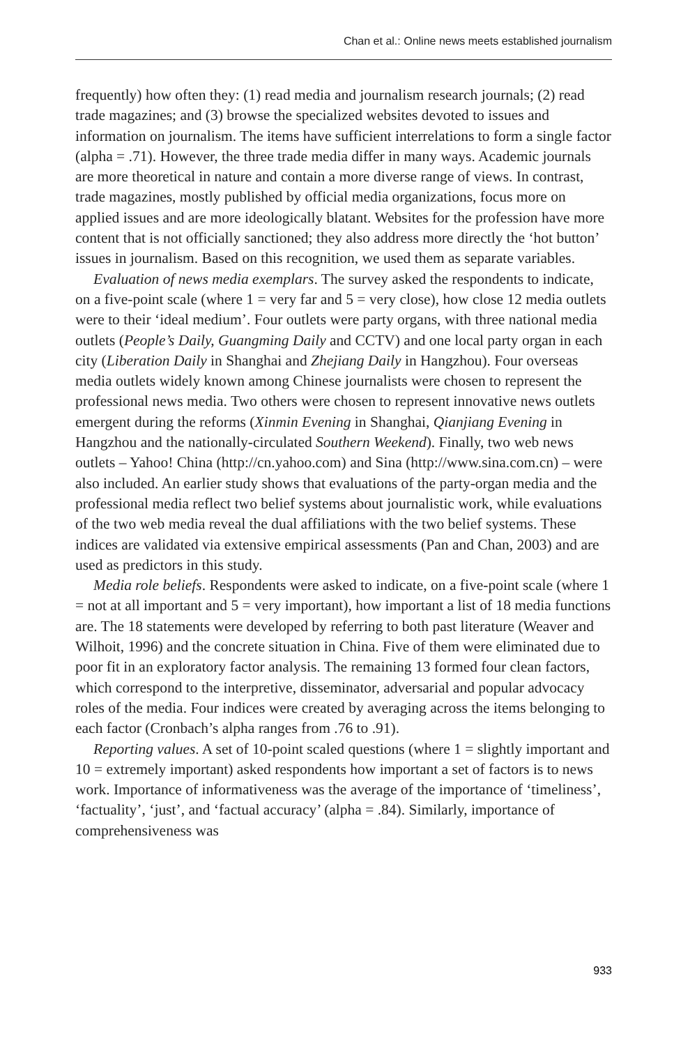Chan et al.: Online news meets established journalism
frequently) how often they: (1) read media and journalism research journals; (2) read trade magazines; and (3) browse the specialized websites devoted to issues and information on journalism. The items have sufficient interrelations to form a single factor (alpha = .71). However, the three trade media differ in many ways. Academic journals are more theoretical in nature and contain a more diverse range of views. In contrast, trade magazines, mostly published by official media organizations, focus more on applied issues and are more ideologically blatant. Websites for the profession have more content that is not officially sanctioned; they also address more directly the ‘hot button’ issues in journalism. Based on this recognition, we used them as separate variables.
Evaluation of news media exemplars. The survey asked the respondents to indicate, on a five-point scale (where 1 = very far and 5 = very close), how close 12 media outlets were to their ‘ideal medium’. Four outlets were party organs, with three national media outlets (People’s Daily, Guangming Daily and CCTV) and one local party organ in each city (Liberation Daily in Shanghai and Zhejiang Daily in Hangzhou). Four overseas media outlets widely known among Chinese journalists were chosen to represent the professional news media. Two others were chosen to represent innovative news outlets emergent during the reforms (Xinmin Evening in Shanghai, Qianjiang Evening in Hangzhou and the nationally-circulated Southern Weekend). Finally, two web news outlets – Yahoo! China (http://cn.yahoo.com) and Sina (http://www.sina.com.cn) – were also included. An earlier study shows that evaluations of the party-organ media and the professional media reflect two belief systems about journalistic work, while evaluations of the two web media reveal the dual affiliations with the two belief systems. These indices are validated via extensive empirical assessments (Pan and Chan, 2003) and are used as predictors in this study.
Media role beliefs. Respondents were asked to indicate, on a five-point scale (where 1 = not at all important and 5 = very important), how important a list of 18 media functions are. The 18 statements were developed by referring to both past literature (Weaver and Wilhoit, 1996) and the concrete situation in China. Five of them were eliminated due to poor fit in an exploratory factor analysis. The remaining 13 formed four clean factors, which correspond to the interpretive, disseminator, adversarial and popular advocacy roles of the media. Four indices were created by averaging across the items belonging to each factor (Cronbach’s alpha ranges from .76 to .91).
Reporting values. A set of 10-point scaled questions (where 1 = slightly important and 10 = extremely important) asked respondents how important a set of factors is to news work. Importance of informativeness was the average of the importance of ‘timeliness’, ‘factuality’, ‘just’, and ‘factual accuracy’ (alpha = .84). Similarly, importance of comprehensiveness was
933